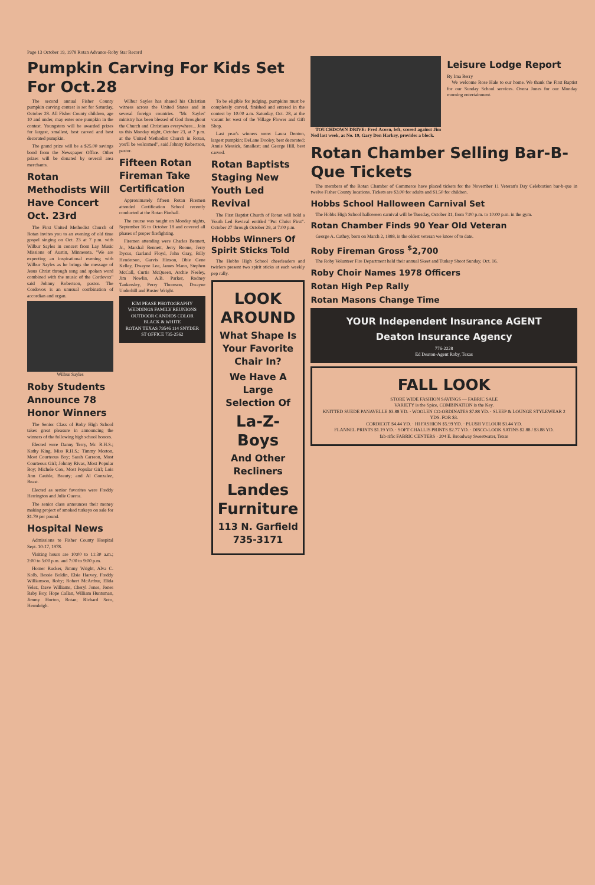Page 13 October 19, 1978 Rotan Advance-Roby Star Record
Pumpkin Carving For Kids Set For Oct.28
The second annual Fisher County pumpkin carving contest is set for Saturday, October 28. All Fisher County children, age 10 and under, may enter one pumpkin in the contest. Youngsters will be awarded prizes for largest, smallest, best carved and best decorated pumpkin.
The grand prize will be a $25.00 savings bond from the Newspaper Office. Other prizes will be donated by several area merchants.
Rotan Methodists Will Have Concert Oct. 23rd
The First United Methodist Church of Rotan invites you to an evening of old time gospel singing on Oct. 23 at 7 p.m. with Wilbur Sayles in concert from Lay Music Missions of Austin, Minnesota. "We are expecting an inspirational evening with Wilbur Sayles as he brings the message of Jesus Christ through song and spoken word combined with the music of the Cordovox" said Johnny Robertson, pastor. The Cordovox is an unusual combination of accordian and organ.
Wilbur Sayles
Roby Students Announce 78 Honor Winners
The Senior Class of Roby High School takes great pleasure in announcing the winners of the following high school honors.
Elected were Danny Terry, Mr. R.H.S.; Kathy King, Miss R.H.S.; Timmy Morton, Most Courteous Boy; Sarah Carreon, Most Courteous Girl; Johnny Rivas, Most Popular Boy; Michele Cox, Most Popular Girl; Lois Ann Cauble, Beauty; and Al Gonzalez, Beast.
Elected as senior favorites were Freddy Herrington and Julie Guerra.
The senior class announces their money making project of smoked turkeys on sale for $1.79 per pound.
Hospital News
Admissions to Fisher County Hospital Sept. 10-17, 1978.
Visiting hours are 10:00 to 11:30 a.m.; 2:00 to 5:00 p.m. and 7:00 to 9:00 p.m.
Homer Rucker, Jimmy Wright, Alva C. Kolb, Bessie Boldin, Elsie Harvey, Freddy Williamson, Roby; Robert McArthur, Elida Velez, Dave Williams, Cheryl Jones, Jones Baby Boy, Hope Callan, William Huntsman, Jimmy Horton, Rotan; Richard Soto, Hermleigh.
Wilbur Sayles has shared his Christian witness across the United States and in several foreign countries. "Mr. Sayles' ministry has been blessed of God throughout the Church and Christians everywhere... Join us this Monday night, October 23, at 7 p.m. at the United Methodist Church in Rotan, you'll be welcomed", said Johnny Robertson, pastor.
Fifteen Rotan Fireman Take Certification
Approximately fifteen Rotan Firemen attended Certification School recently conducted at the Rotan Firehall.
The course was taught on Monday nights, September 16 to October 18 and covered all phases of proper firefighting.
Firemen attending were Charles Bennett, Jr., Marshal Bennett, Jerry Boone, Jerry Dycus, Garland Floyd, John Gray, Billy Henderson, Garvis Hinson, Obie Gene Kelley, Dwayne Lee, James Mann, Stephen McCall, Curtis McQueen, Archie Neeley, Jim Nowlin, A.B. Parker, Rodney Tankersley, Perry Thomson, Dwayne Underhill and Buster Wright.
KIM PEASE PHOTOGRAPHY
WEDDINGS FAMILY REUNIONS OUTDOOR CANDIDS COLOR BLACK & WHITE
ROTAN TEXAS 79546 114 SNYDER ST OFFICE 735-2562
To be eligible for judging, pumpkins must be completely carved, finished and entered in the contest by 10:00 a.m. Saturday, Oct. 28, at the vacant lot west of the Village Flower and Gift Shop.
Last year's winners were: Laura Denton, largest pumpkin; DeLane Dooley, best decorated; Annie Messick, Smallest; and George Hill, best carved.
Rotan Baptists Staging New Youth Led Revival
The First Baptist Church of Rotan will hold a Youth Led Revival entitled "Put Christ First". October 27 through October 29, at 7:00 p.m.
Hobbs Winners Of Spirit Sticks Told
The Hobbs High School cheerleaders and twirlers present two spirit sticks at each weekly pep rally.
LOOK AROUND
What Shape Is Your Favorite Chair In?
We Have A Large Selection Of
La-Z-Boys
And Other Recliners
Landes Furniture
113 N. Garfield
735-3171
TOUCHDOWN DRIVE: Fred Acorn, left, scored against Jim Ned last week, as No. 19, Gary Don Harkey, provides a block.
Leisure Lodge Report
By Ima Berry
We welcome Rose Hale to our home. We thank the First Baptist for our Sunday School services. Overa Jones for our Monday morning entertainment.
Rotan Chamber Selling Bar-B-Que Tickets
The members of the Rotan Chamber of Commerce have placed tickets for the November 11 Veteran's Day Celebration bar-b-que in twelve Fisher County locations. Tickets are $3.00 for adults and $1.50 for children.
Hobbs School Halloween Carnival Set
The Hobbs High School halloween carnival will be Tuesday, October 31, from 7:00 p.m. to 10:00 p.m. in the gym.
Rotan Chamber Finds 90 Year Old Veteran
George A. Cathey, born on March 2, 1888, is the oldest veteran we know of to date.
Roby Fireman Gross <sup>$</sup>2,700
The Roby Volunteer Fire Department held their annual Skeet and Turkey Shoot Sunday, Oct. 16.
Roby Choir Names 1978 Officers
Rotan High Pep Rally
Rotan Masons Change Time
YOUR Independent Insurance AGENT
Deaton Insurance Agency
776-2228
Ed Deaton-Agent Roby, Texas
FALL LOOK
STORE WIDE FASHION SAVINGS — FABRIC SALE
VARIETY is the Spice, COMBINATION is the Key.
KNITTED SUEDE PANAVELLE $3.88 YD. · WOOLEN CO-ORDINATES $7.88 YD. · SLEEP & LOUNGE STYLEWEAR 2 YDS. FOR $3.
CORDICOT $4.44 YD. · HI FASHION $5.99 YD. · PLUSH VELOUR $3.44 YD.
FLANNEL PRINTS $1.19 YD. · SOFT CHALLIS PRINTS $2.77 YD. · DISCO-LOOK SATINS $2.88 / $3.88 YD.
fab-rific FABRIC CENTERS · 204 E. Broadway Sweetwater, Texas